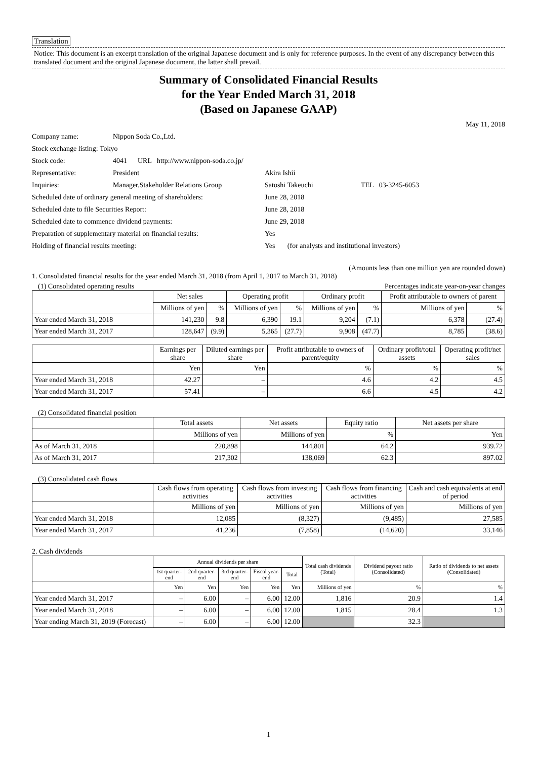Translation
Notice: This document is an excerpt translation of the original Japanese document and is only for reference purposes. In the event of any discrepancy between this translated document and the original Japanese document, the latter shall prevail.
Summary of Consolidated Financial Results
for the Year Ended March 31, 2018
(Based on Japanese GAAP)
May 11, 2018
| Company name: | Nippon Soda Co.,Ltd. | | |
| Stock exchange listing: Tokyo | | | |
| Stock code: | 4041 URL http://www.nippon-soda.co.jp/ | | |
| Representative: | President | Akira Ishii | |
| Inquiries: | Manager,Stakeholder Relations Group | Satoshi Takeuchi | TEL 03-3245-6053 |
| Scheduled date of ordinary general meeting of shareholders: | | June 28, 2018 | |
| Scheduled date to file Securities Report: | | June 28, 2018 | |
| Scheduled date to commence dividend payments: | | June 29, 2018 | |
| Preparation of supplementary material on financial results: | | Yes | |
| Holding of financial results meeting: | | Yes (for analysts and institutional investors) | |
(Amounts less than one million yen are rounded down)
1. Consolidated financial results for the year ended March 31, 2018 (from April 1, 2017 to March 31, 2018)
(1) Consolidated operating results Percentages indicate year-on-year changes
| | Net sales | | Operating profit | | Ordinary profit | | Profit attributable to owners of parent | |
| --- | --- | --- | --- | --- | --- | --- | --- | --- |
| | Millions of yen | % | Millions of yen | % | Millions of yen | % | Millions of yen | % |
| Year ended March 31, 2018 | 141,230 | 9.8 | 6,390 | 19.1 | 9,204 | (7.1) | 6,378 | (27.4) |
| Year ended March 31, 2017 | 128,647 | (9.9) | 5,365 | (27.7) | 9,908 | (47.7) | 8,785 | (38.6) |
| | Earnings per share | Diluted earnings per share | Profit attributable to owners of parent/equity | Ordinary profit/total assets | Operating profit/net sales |
| --- | --- | --- | --- | --- | --- |
| | Yen | Yen | % | % | % |
| Year ended March 31, 2018 | 42.27 | – | 4.6 | 4.2 | 4.5 |
| Year ended March 31, 2017 | 57.41 | – | 6.6 | 4.5 | 4.2 |
(2) Consolidated financial position
| | Total assets | Net assets | Equity ratio | Net assets per share |
| --- | --- | --- | --- | --- |
| | Millions of yen | Millions of yen | % | Yen |
| As of March 31, 2018 | 220,898 | 144,801 | 64.2 | 939.72 |
| As of March 31, 2017 | 217,302 | 138,069 | 62.3 | 897.02 |
(3) Consolidated cash flows
| | Cash flows from operating activities | Cash flows from investing activities | Cash flows from financing activities | Cash and cash equivalents at end of period |
| --- | --- | --- | --- | --- |
| | Millions of yen | Millions of yen | Millions of yen | Millions of yen |
| Year ended March 31, 2018 | 12,085 | (8,327) | (9,485) | 27,585 |
| Year ended March 31, 2017 | 41,236 | (7,858) | (14,620) | 33,146 |
2. Cash dividends
| | Annual dividends per share | | | | | Total cash dividends (Total) | Dividend payout ratio (Consolidated) | Ratio of dividends to net assets (Consolidated) |
| --- | --- | --- | --- | --- | --- | --- | --- | --- |
| | 1st quarter-end | 2nd quarter-end | 3rd quarter-end | Fiscal year-end | Total | | | |
| | Yen | Yen | Yen | Yen | Yen | Millions of yen | % | % |
| Year ended March 31, 2017 | – | 6.00 | – | 6.00 | 12.00 | 1,816 | 20.9 | 1.4 |
| Year ended March 31, 2018 | – | 6.00 | – | 6.00 | 12.00 | 1,815 | 28.4 | 1.3 |
| Year ending March 31, 2019 (Forecast) | – | 6.00 | – | 6.00 | 12.00 | | 32.3 | |
1